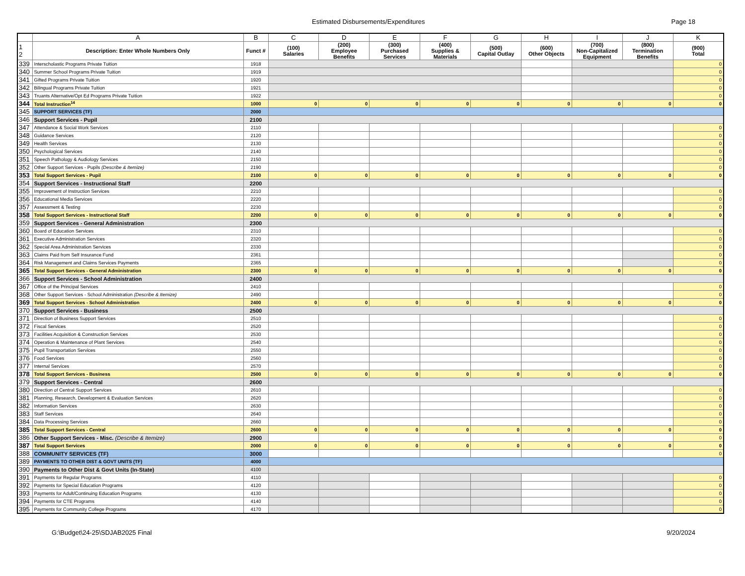Estimated Disbursements/Expenditures Page 18
| | A | B | C | D | E | F | G | H | I | J | K |
| 1 2 | Description: Enter Whole Numbers Only | Funct # | (100) Salaries | (200) Employee Benefits | (300) Purchased Services | (400) Supplies & Materials | (500) Capital Outlay | (600) Other Objects | (700) Non-Capitalized Equipment | (800) Termination Benefits | (900) Total |
| 339 | Interscholastic Programs Private Tuition | 1918 | | | | | | | | | 0 |
| 340 | Summer School Programs Private Tuition | 1919 | | | | | | | | | 0 |
| 341 | Gifted Programs Private Tuition | 1920 | | | | | | | | | 0 |
| 342 | Bilingual Programs Private Tuition | 1921 | | | | | | | | | 0 |
| 343 | Truants Alternative/Opt Ed Programs Private Tuition | 1922 | | | | | | | | | 0 |
| 344 | Total Instruction<sup>14</sup> | 1000 | 0 | 0 | 0 | 0 | 0 | 0 | 0 | 0 | 0 |
| 345 | SUPPORT SERVICES (TF) | 2000 | | | | | | | | | |
| 346 | Support Services - Pupil | 2100 | | | | | | | | | |
| 347 | Attendance & Social Work Services | 2110 | | | | | | | | | 0 |
| 348 | Guidance Services | 2120 | | | | | | | | | 0 |
| 349 | Health Services | 2130 | | | | | | | | | 0 |
| 350 | Psychological Services | 2140 | | | | | | | | | 0 |
| 351 | Speech Pathology & Audiology Services | 2150 | | | | | | | | | 0 |
| 352 | Other Support Services - Pupils (Describe & Itemize) | 2190 | | | | | | | | | 0 |
| 353 | Total Support Services - Pupil | 2100 | 0 | 0 | 0 | 0 | 0 | 0 | 0 | 0 | 0 |
| 354 | Support Services - Instructional Staff | 2200 | | | | | | | | | |
| 355 | Improvement of Instruction Services | 2210 | | | | | | | | | 0 |
| 356 | Educational Media Services | 2220 | | | | | | | | | 0 |
| 357 | Assessment & Testing | 2230 | | | | | | | | | 0 |
| 358 | Total Support Services - Instructional Staff | 2200 | 0 | 0 | 0 | 0 | 0 | 0 | 0 | 0 | 0 |
| 359 | Support Services - General Administration | 2300 | | | | | | | | | |
| 360 | Board of Education Services | 2310 | | | | | | | | | 0 |
| 361 | Executive Administration Services | 2320 | | | | | | | | | 0 |
| 362 | Special Area Administration Services | 2330 | | | | | | | | | 0 |
| 363 | Claims Paid from Self Insurance Fund | 2361 | | | | | | | | | 0 |
| 364 | Risk Management and Claims Services Payments | 2365 | | | | | | | | | 0 |
| 365 | Total Support Services - General Administration | 2300 | 0 | 0 | 0 | 0 | 0 | 0 | 0 | 0 | 0 |
| 366 | Support Services - School Administration | 2400 | | | | | | | | | |
| 367 | Office of the Principal Services | 2410 | | | | | | | | | 0 |
| 368 | Other Support Services - School Administration (Describe & Itemize) | 2490 | | | | | | | | | 0 |
| 369 | Total Support Services - School Administration | 2400 | 0 | 0 | 0 | 0 | 0 | 0 | 0 | 0 | 0 |
| 370 | Support Services - Business | 2500 | | | | | | | | | |
| 371 | Direction of Business Support Services | 2510 | | | | | | | | | 0 |
| 372 | Fiscal Services | 2520 | | | | | | | | | 0 |
| 373 | Facilities Acquisition & Construction Services | 2530 | | | | | | | | | 0 |
| 374 | Operation & Maintenance of Plant Services | 2540 | | | | | | | | | 0 |
| 375 | Pupil Transportation Services | 2550 | | | | | | | | | 0 |
| 376 | Food Services | 2560 | | | | | | | | | 0 |
| 377 | Internal Services | 2570 | | | | | | | | | 0 |
| 378 | Total Support Services - Business | 2500 | 0 | 0 | 0 | 0 | 0 | 0 | 0 | 0 | 0 |
| 379 | Support Services - Central | 2600 | | | | | | | | | |
| 380 | Direction of Central Support Services | 2610 | | | | | | | | | 0 |
| 381 | Planning, Research, Development & Evaluation Services | 2620 | | | | | | | | | 0 |
| 382 | Information Services | 2630 | | | | | | | | | 0 |
| 383 | Staff Services | 2640 | | | | | | | | | 0 |
| 384 | Data Processing Services | 2660 | | | | | | | | | 0 |
| 385 | Total Support Services - Central | 2600 | 0 | 0 | 0 | 0 | 0 | 0 | 0 | 0 | 0 |
| 386 | Other Support Services - Misc. (Describe & Itemize) | 2900 | | | | | | | | | 0 |
| 387 | Total Support Services | 2000 | 0 | 0 | 0 | 0 | 0 | 0 | 0 | 0 | 0 |
| 388 | COMMUNITY SERVICES (TF) | 3000 | | | | | | | | | 0 |
| 389 | PAYMENTS TO OTHER DIST & GOVT UNITS (TF) | 4000 | | | | | | | | | |
| 390 | Payments to Other Dist & Govt Units (In-State) | 4100 | | | | | | | | | |
| 391 | Payments for Regular Programs | 4110 | | | | | | | | | 0 |
| 392 | Payments for Special Education Programs | 4120 | | | | | | | | | 0 |
| 393 | Payments for Adult/Continuing Education Programs | 4130 | | | | | | | | | 0 |
| 394 | Payments for CTE Programs | 4140 | | | | | | | | | 0 |
| 395 | Payments for Community College Programs | 4170 | | | | | | | | | 0 |
G:\Budget\24-25\SDJAB2025 Final 9/20/2024